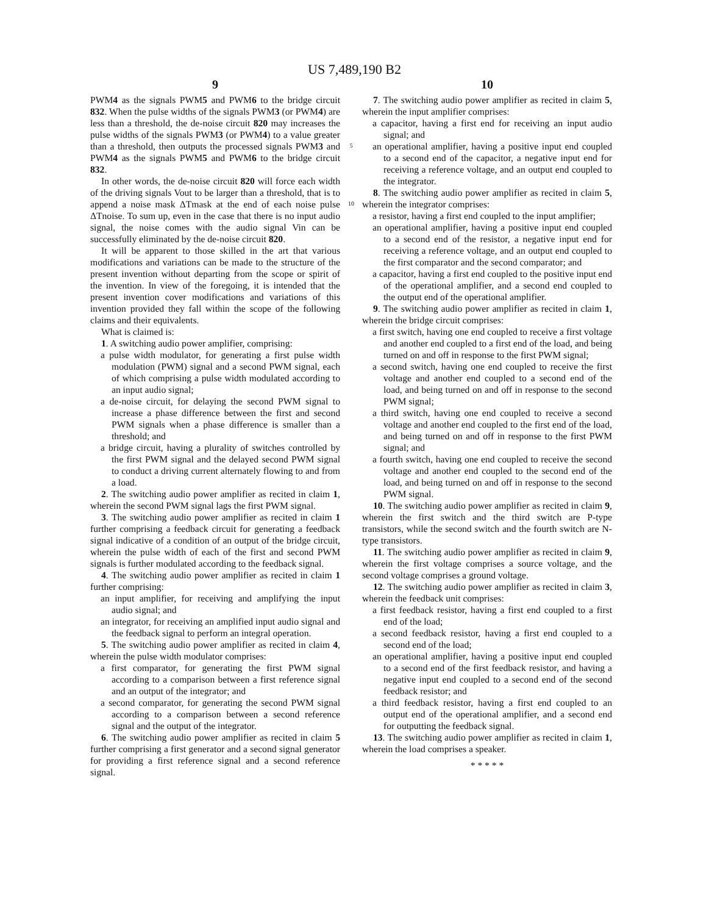US 7,489,190 B2
9
PWM4 as the signals PWM5 and PWM6 to the bridge circuit 832. When the pulse widths of the signals PWM3 (or PWM4) are less than a threshold, the de-noise circuit 820 may increases the pulse widths of the signals PWM3 (or PWM4) to a value greater than a threshold, then outputs the processed signals PWM3 and PWM4 as the signals PWM5 and PWM6 to the bridge circuit 832.
In other words, the de-noise circuit 820 will force each width of the driving signals Vout to be larger than a threshold, that is to append a noise mask ΔTmask at the end of each noise pulse ΔTnoise. To sum up, even in the case that there is no input audio signal, the noise comes with the audio signal Vin can be successfully eliminated by the de-noise circuit 820.
It will be apparent to those skilled in the art that various modifications and variations can be made to the structure of the present invention without departing from the scope or spirit of the invention. In view of the foregoing, it is intended that the present invention cover modifications and variations of this invention provided they fall within the scope of the following claims and their equivalents.
What is claimed is:
1. A switching audio power amplifier, comprising:
a pulse width modulator, for generating a first pulse width modulation (PWM) signal and a second PWM signal, each of which comprising a pulse width modulated according to an input audio signal;
a de-noise circuit, for delaying the second PWM signal to increase a phase difference between the first and second PWM signals when a phase difference is smaller than a threshold; and
a bridge circuit, having a plurality of switches controlled by the first PWM signal and the delayed second PWM signal to conduct a driving current alternately flowing to and from a load.
2. The switching audio power amplifier as recited in claim 1, wherein the second PWM signal lags the first PWM signal.
3. The switching audio power amplifier as recited in claim 1 further comprising a feedback circuit for generating a feedback signal indicative of a condition of an output of the bridge circuit, wherein the pulse width of each of the first and second PWM signals is further modulated according to the feedback signal.
4. The switching audio power amplifier as recited in claim 1 further comprising:
an input amplifier, for receiving and amplifying the input audio signal; and
an integrator, for receiving an amplified input audio signal and the feedback signal to perform an integral operation.
5. The switching audio power amplifier as recited in claim 4, wherein the pulse width modulator comprises:
a first comparator, for generating the first PWM signal according to a comparison between a first reference signal and an output of the integrator; and
a second comparator, for generating the second PWM signal according to a comparison between a second reference signal and the output of the integrator.
6. The switching audio power amplifier as recited in claim 5 further comprising a first generator and a second signal generator for providing a first reference signal and a second reference signal.
5
10
10
7. The switching audio power amplifier as recited in claim 5, wherein the input amplifier comprises:
a capacitor, having a first end for receiving an input audio signal; and
an operational amplifier, having a positive input end coupled to a second end of the capacitor, a negative input end for receiving a reference voltage, and an output end coupled to the integrator.
8. The switching audio power amplifier as recited in claim 5, wherein the integrator comprises:
a resistor, having a first end coupled to the input amplifier;
an operational amplifier, having a positive input end coupled to a second end of the resistor, a negative input end for receiving a reference voltage, and an output end coupled to the first comparator and the second comparator; and
a capacitor, having a first end coupled to the positive input end of the operational amplifier, and a second end coupled to the output end of the operational amplifier.
9. The switching audio power amplifier as recited in claim 1, wherein the bridge circuit comprises:
a first switch, having one end coupled to receive a first voltage and another end coupled to a first end of the load, and being turned on and off in response to the first PWM signal;
a second switch, having one end coupled to receive the first voltage and another end coupled to a second end of the load, and being turned on and off in response to the second PWM signal;
a third switch, having one end coupled to receive a second voltage and another end coupled to the first end of the load, and being turned on and off in response to the first PWM signal; and
a fourth switch, having one end coupled to receive the second voltage and another end coupled to the second end of the load, and being turned on and off in response to the second PWM signal.
10. The switching audio power amplifier as recited in claim 9, wherein the first switch and the third switch are P-type transistors, while the second switch and the fourth switch are N-type transistors.
11. The switching audio power amplifier as recited in claim 9, wherein the first voltage comprises a source voltage, and the second voltage comprises a ground voltage.
12. The switching audio power amplifier as recited in claim 3, wherein the feedback unit comprises:
a first feedback resistor, having a first end coupled to a first end of the load;
a second feedback resistor, having a first end coupled to a second end of the load;
an operational amplifier, having a positive input end coupled to a second end of the first feedback resistor, and having a negative input end coupled to a second end of the second feedback resistor; and
a third feedback resistor, having a first end coupled to an output end of the operational amplifier, and a second end for outputting the feedback signal.
13. The switching audio power amplifier as recited in claim 1, wherein the load comprises a speaker.
* * * * *